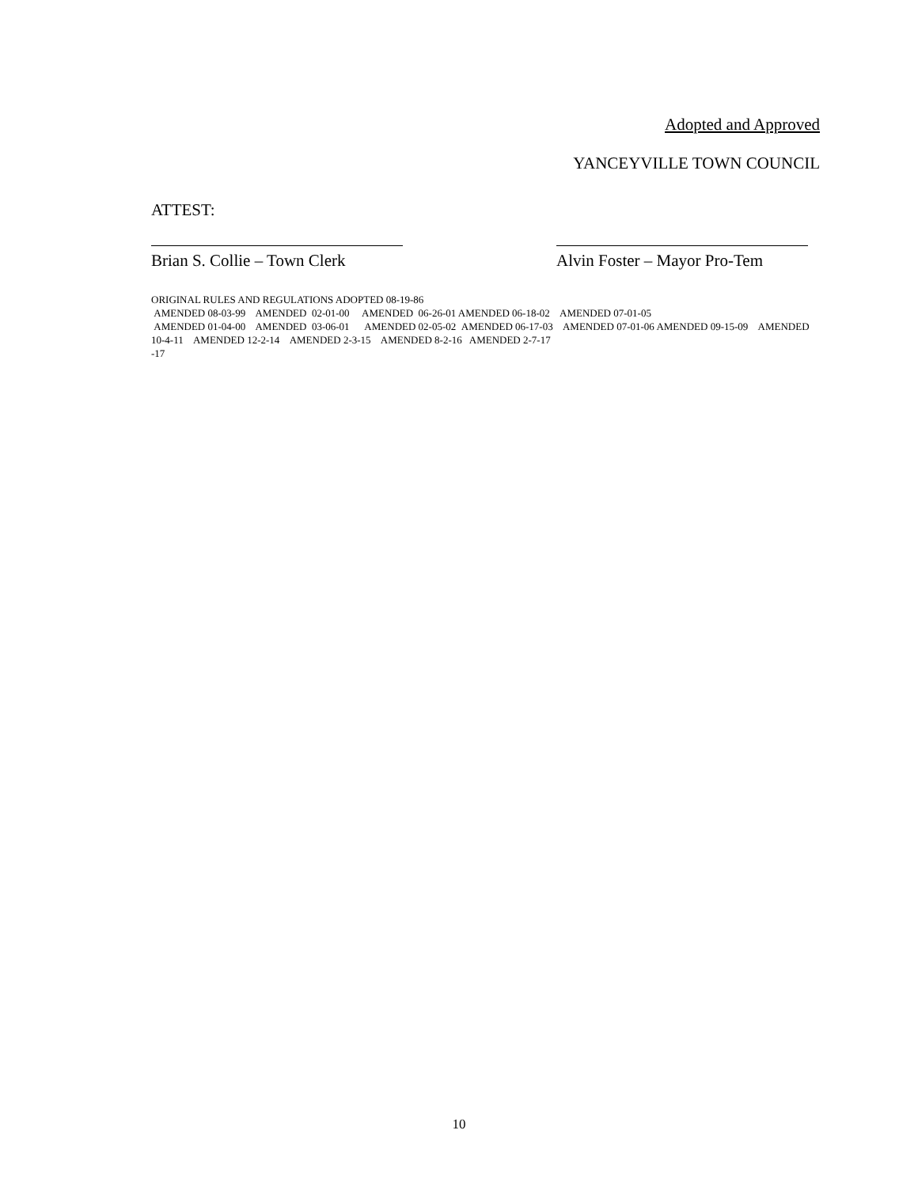Adopted and Approved
YANCEYVILLE TOWN COUNCIL
ATTEST:
Brian S. Collie – Town Clerk
Alvin Foster – Mayor Pro-Tem
ORIGINAL RULES AND REGULATIONS ADOPTED 08-19-86
AMENDED 08-03-99 AMENDED 02-01-00 AMENDED 06-26-01 AMENDED 06-18-02 AMENDED 07-01-05
AMENDED 01-04-00 AMENDED 03-06-01 AMENDED 02-05-02 AMENDED 06-17-03 AMENDED 07-01-06 AMENDED 09-15-09 AMENDED 10-4-11 AMENDED 12-2-14 AMENDED 2-3-15 AMENDED 8-2-16 AMENDED 2-7-17
-17
10